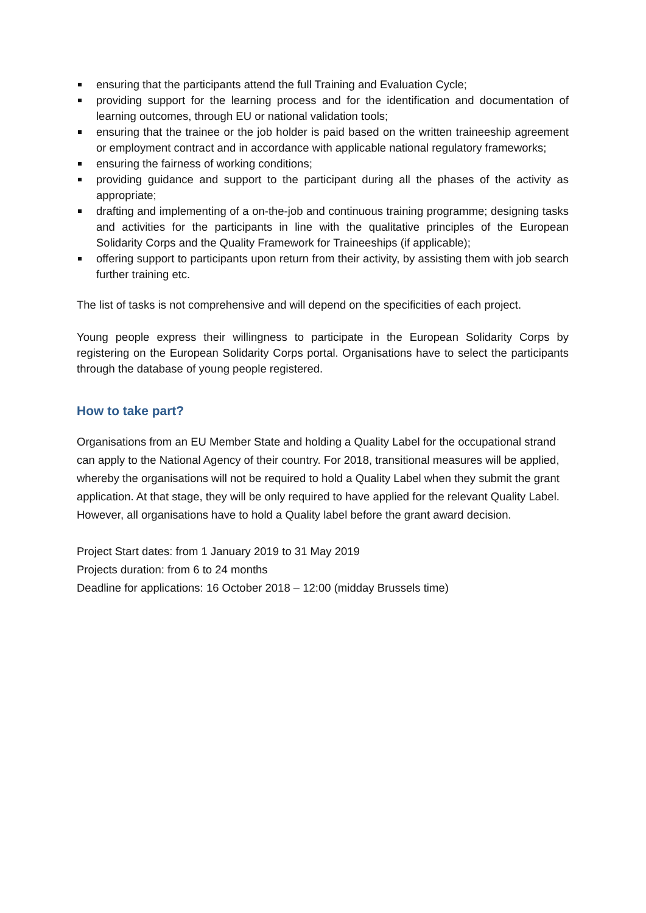ensuring that the participants attend the full Training and Evaluation Cycle;
providing support for the learning process and for the identification and documentation of learning outcomes, through EU or national validation tools;
ensuring that the trainee or the job holder is paid based on the written traineeship agreement or employment contract and in accordance with applicable national regulatory frameworks;
ensuring the fairness of working conditions;
providing guidance and support to the participant during all the phases of the activity as appropriate;
drafting and implementing of a on-the-job and continuous training programme; designing tasks and activities for the participants in line with the qualitative principles of the European Solidarity Corps and the Quality Framework for Traineeships (if applicable);
offering support to participants upon return from their activity, by assisting them with job search further training etc.
The list of tasks is not comprehensive and will depend on the specificities of each project.
Young people express their willingness to participate in the European Solidarity Corps by registering on the European Solidarity Corps portal. Organisations have to select the participants through the database of young people registered.
How to take part?
Organisations from an EU Member State and holding a Quality Label for the occupational strand can apply to the National Agency of their country. For 2018, transitional measures will be applied, whereby the organisations will not be required to hold a Quality Label when they submit the grant application. At that stage, they will be only required to have applied for the relevant Quality Label. However, all organisations have to hold a Quality label before the grant award decision.
Project Start dates: from 1 January 2019 to 31 May 2019
Projects duration: from 6 to 24 months
Deadline for applications: 16 October 2018 – 12:00 (midday Brussels time)